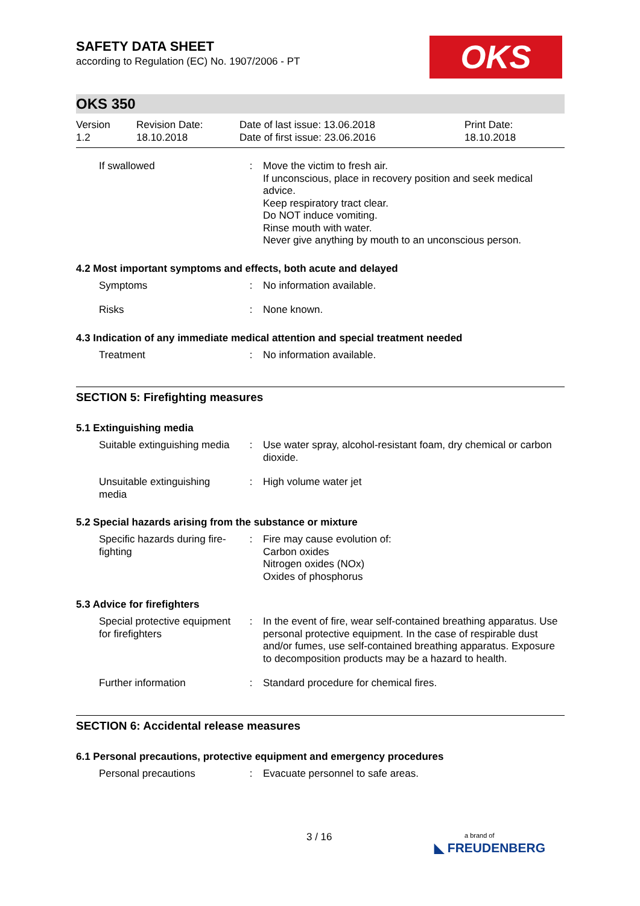OKS
SAFETY DATA SHEET
according to Regulation (EC) No. 1907/2006 - PT
OKS 350
Version
1.2
Revision Date:
18.10.2018
Date of last issue: 13.06.2018
Date of first issue: 23.06.2016
Print Date:
18.10.2018
If swallowed : Move the victim to fresh air.
If unconscious, place in recovery position and seek medical advice.
Keep respiratory tract clear.
Do NOT induce vomiting.
Rinse mouth with water.
Never give anything by mouth to an unconscious person.
4.2 Most important symptoms and effects, both acute and delayed
Symptoms : No information available.
Risks : None known.
4.3 Indication of any immediate medical attention and special treatment needed
Treatment : No information available.
SECTION 5: Firefighting measures
5.1 Extinguishing media
Suitable extinguishing media
: Use water spray, alcohol-resistant foam, dry chemical or carbon dioxide.
Unsuitable extinguishing media
: High volume water jet
5.2 Special hazards arising from the substance or mixture
Specific hazards during fire-fighting
: Fire may cause evolution of:
Carbon oxides
Nitrogen oxides (NOx)
Oxides of phosphorus
5.3 Advice for firefighters
Special protective equipment for firefighters
: In the event of fire, wear self-contained breathing apparatus. Use personal protective equipment. In the case of respirable dust and/or fumes, use self-contained breathing apparatus. Exposure to decomposition products may be a hazard to health.
Further information : Standard procedure for chemical fires.
SECTION 6: Accidental release measures
6.1 Personal precautions, protective equipment and emergency procedures
Personal precautions : Evacuate personnel to safe areas.
3 / 16
a brand of
◣ FREUDENBERG